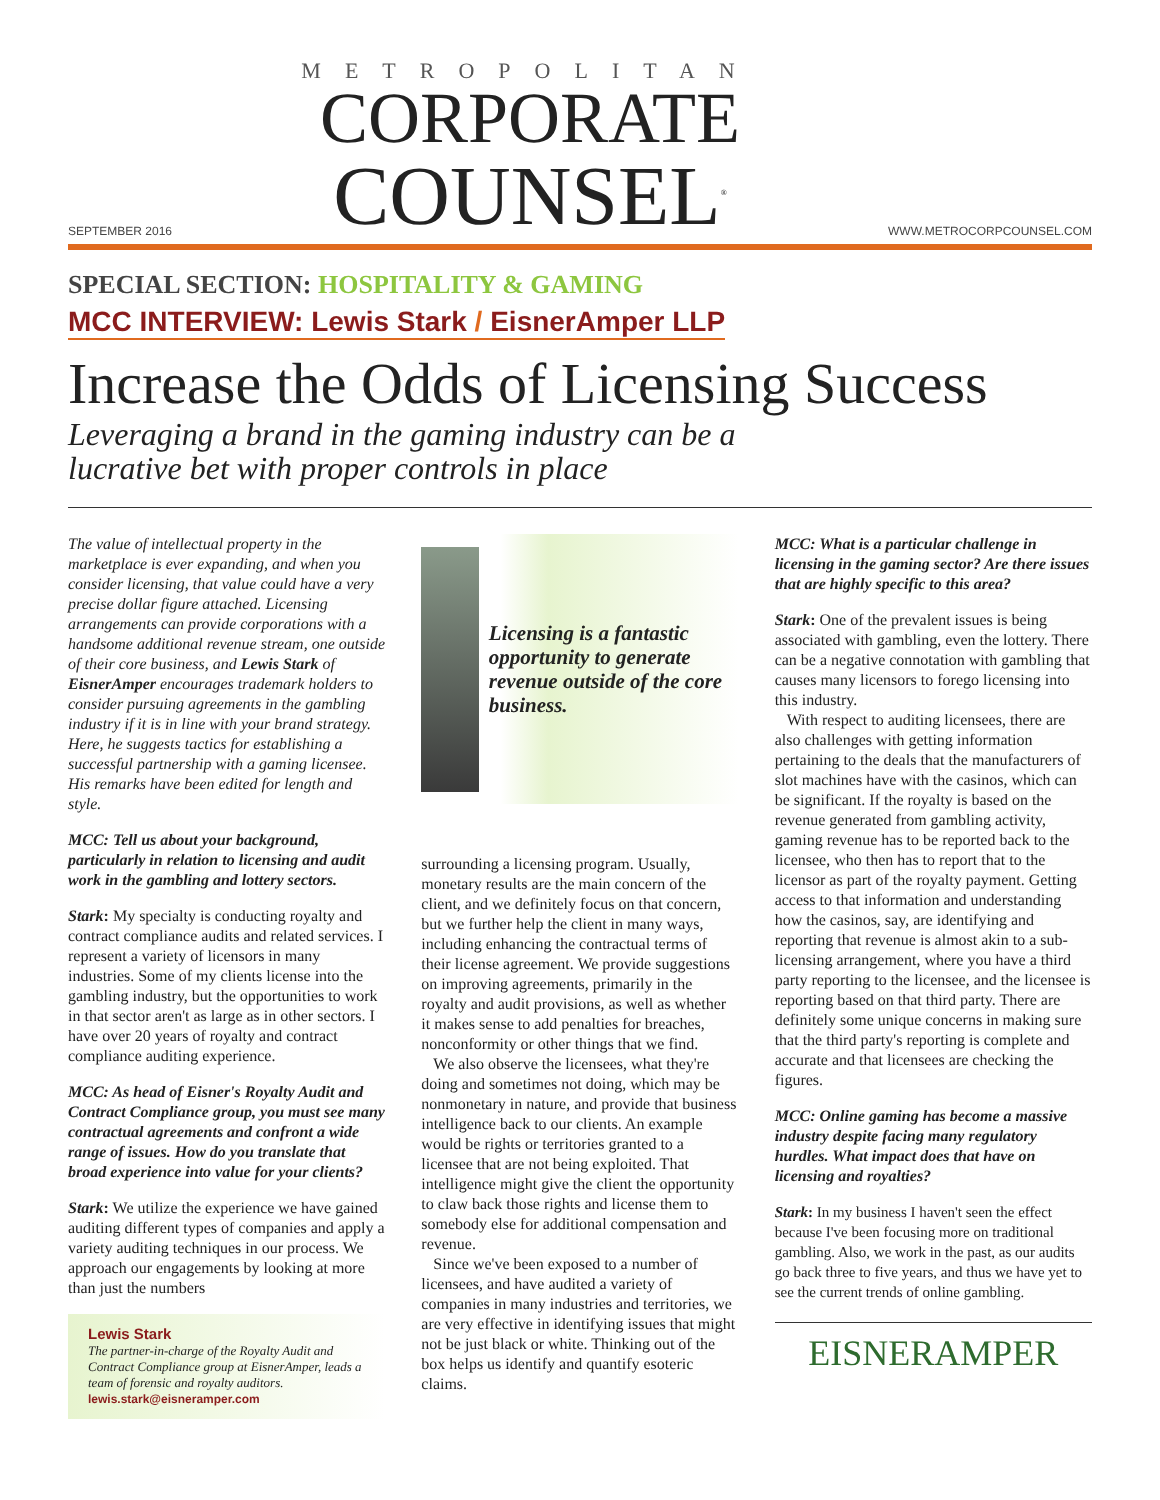SEPTEMBER 2016
METROPOLITAN
CORPORATE
COUNSEL<sup>®</sup>
WWW.METROCORPCOUNSEL.COM
SPECIAL SECTION: HOSPITALITY & GAMING
MCC INTERVIEW: Lewis Stark / EisnerAmper LLP
Increase the Odds of Licensing Success
Leveraging a brand in the gaming industry can be a
lucrative bet with proper controls in place
The value of intellectual property in the marketplace is ever expanding, and when you consider licensing, that value could have a very precise dollar figure attached. Licensing arrangements can provide corporations with a handsome additional revenue stream, one outside of their core business, and Lewis Stark of EisnerAmper encourages trademark holders to consider pursuing agreements in the gambling industry if it is in line with your brand strategy. Here, he suggests tactics for establishing a successful partnership with a gaming licensee. His remarks have been edited for length and style.
MCC: Tell us about your background, particularly in relation to licensing and audit work in the gambling and lottery sectors.
Stark: My specialty is conducting royalty and contract compliance audits and related services. I represent a variety of licensors in many industries. Some of my clients license into the gambling industry, but the opportunities to work in that sector aren't as large as in other sectors. I have over 20 years of royalty and contract compliance auditing experience.
MCC: As head of Eisner's Royalty Audit and Contract Compliance group, you must see many contractual agreements and confront a wide range of issues. How do you translate that broad experience into value for your clients?
Stark: We utilize the experience we have gained auditing different types of companies and apply a variety auditing techniques in our process. We approach our engagements by looking at more than just the numbers
Lewis Stark
The partner-in-charge of the Royalty Audit and Contract Compliance group at EisnerAmper, leads a team of forensic and royalty auditors.
lewis.stark@eisneramper.com
Licensing is a fantastic opportunity to generate revenue outside of the core business.
surrounding a licensing program. Usually, monetary results are the main concern of the client, and we definitely focus on that concern, but we further help the client in many ways, including enhancing the contractual terms of their license agreement. We provide suggestions on improving agreements, primarily in the royalty and audit provisions, as well as whether it makes sense to add penalties for breaches, nonconformity or other things that we find.
We also observe the licensees, what they're doing and sometimes not doing, which may be nonmonetary in nature, and provide that business intelligence back to our clients. An example would be rights or territories granted to a licensee that are not being exploited. That intelligence might give the client the opportunity to claw back those rights and license them to somebody else for additional compensation and revenue.
Since we've been exposed to a number of licensees, and have audited a variety of companies in many industries and territories, we are very effective in identifying issues that might not be just black or white. Thinking out of the box helps us identify and quantify esoteric claims.
MCC: What is a particular challenge in licensing in the gaming sector? Are there issues that are highly specific to this area?
Stark: One of the prevalent issues is being associated with gambling, even the lottery. There can be a negative connotation with gambling that causes many licensors to forego licensing into this industry.
With respect to auditing licensees, there are also challenges with getting information pertaining to the deals that the manufacturers of slot machines have with the casinos, which can be significant. If the royalty is based on the revenue generated from gambling activity, gaming revenue has to be reported back to the licensee, who then has to report that to the licensor as part of the royalty payment. Getting access to that information and understanding how the casinos, say, are identifying and reporting that revenue is almost akin to a sub-licensing arrangement, where you have a third party reporting to the licensee, and the licensee is reporting based on that third party. There are definitely some unique concerns in making sure that the third party's reporting is complete and accurate and that licensees are checking the figures.
MCC: Online gaming has become a massive industry despite facing many regulatory hurdles. What impact does that have on licensing and royalties?
Stark: In my business I haven't seen the effect because I've been focusing more on traditional gambling. Also, we work in the past, as our audits go back three to five years, and thus we have yet to see the current trends of online gambling.
EISNERAMPER